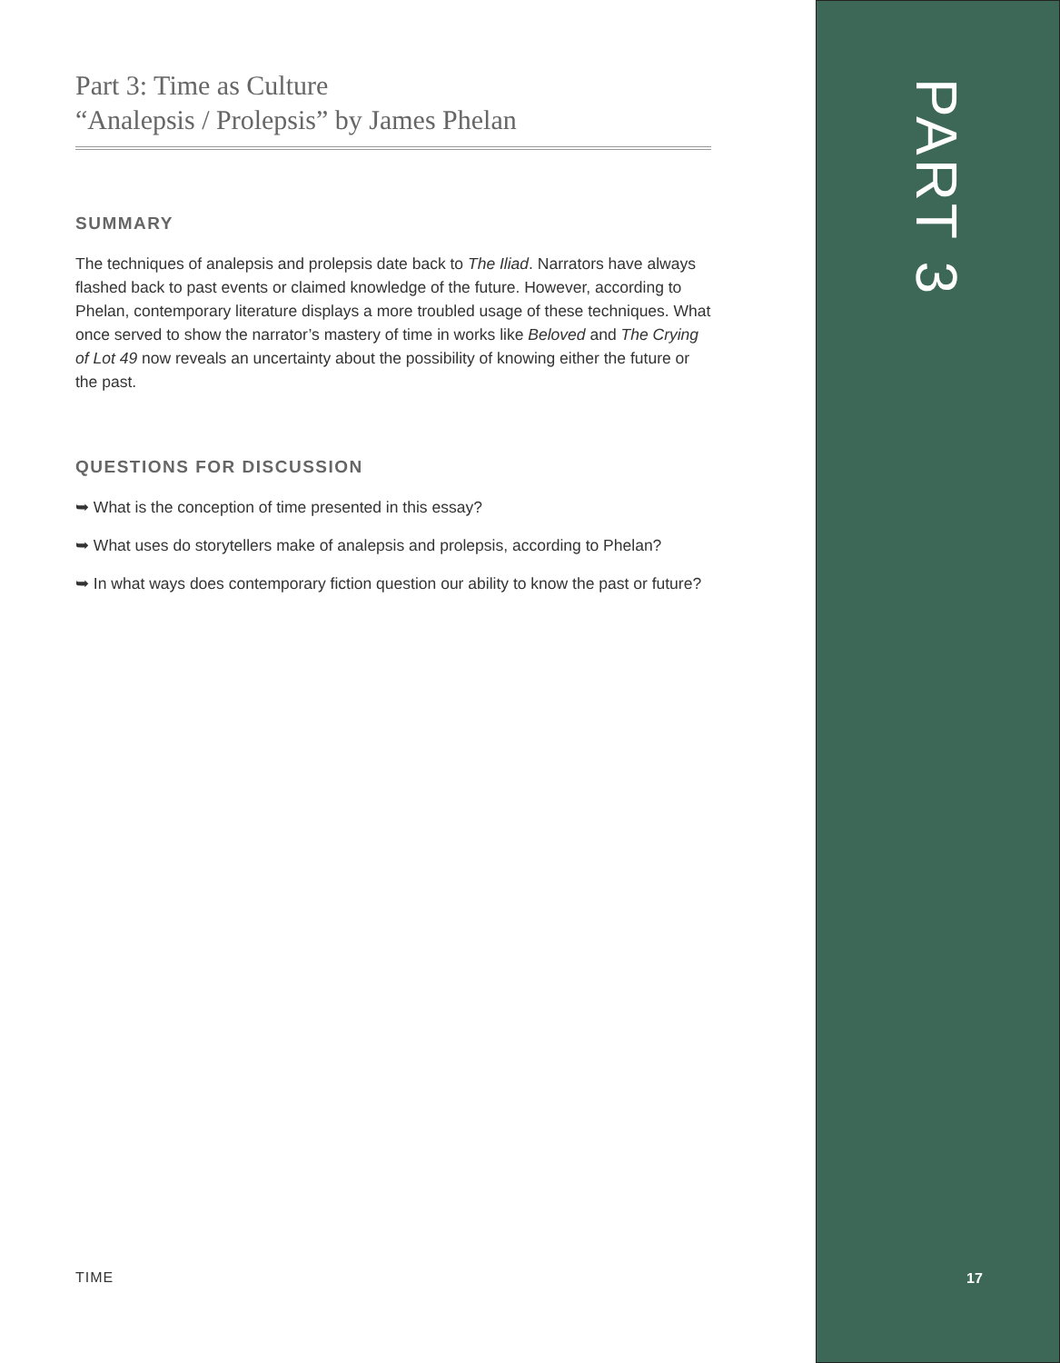Part 3: Time as Culture
“Analepsis / Prolepsis” by James Phelan
SUMMARY
The techniques of analepsis and prolepsis date back to The Iliad. Narrators have always flashed back to past events or claimed knowledge of the future. However, according to Phelan, contemporary literature displays a more troubled usage of these techniques. What once served to show the narrator’s mastery of time in works like Beloved and The Crying of Lot 49 now reveals an uncertainty about the possibility of knowing either the future or the past.
QUESTIONS FOR DISCUSSION
➥ What is the conception of time presented in this essay?
➥ What uses do storytellers make of analepsis and prolepsis, according to Phelan?
➥ In what ways does contemporary fiction question our ability to know the past or future?
TIME
PART 3
17